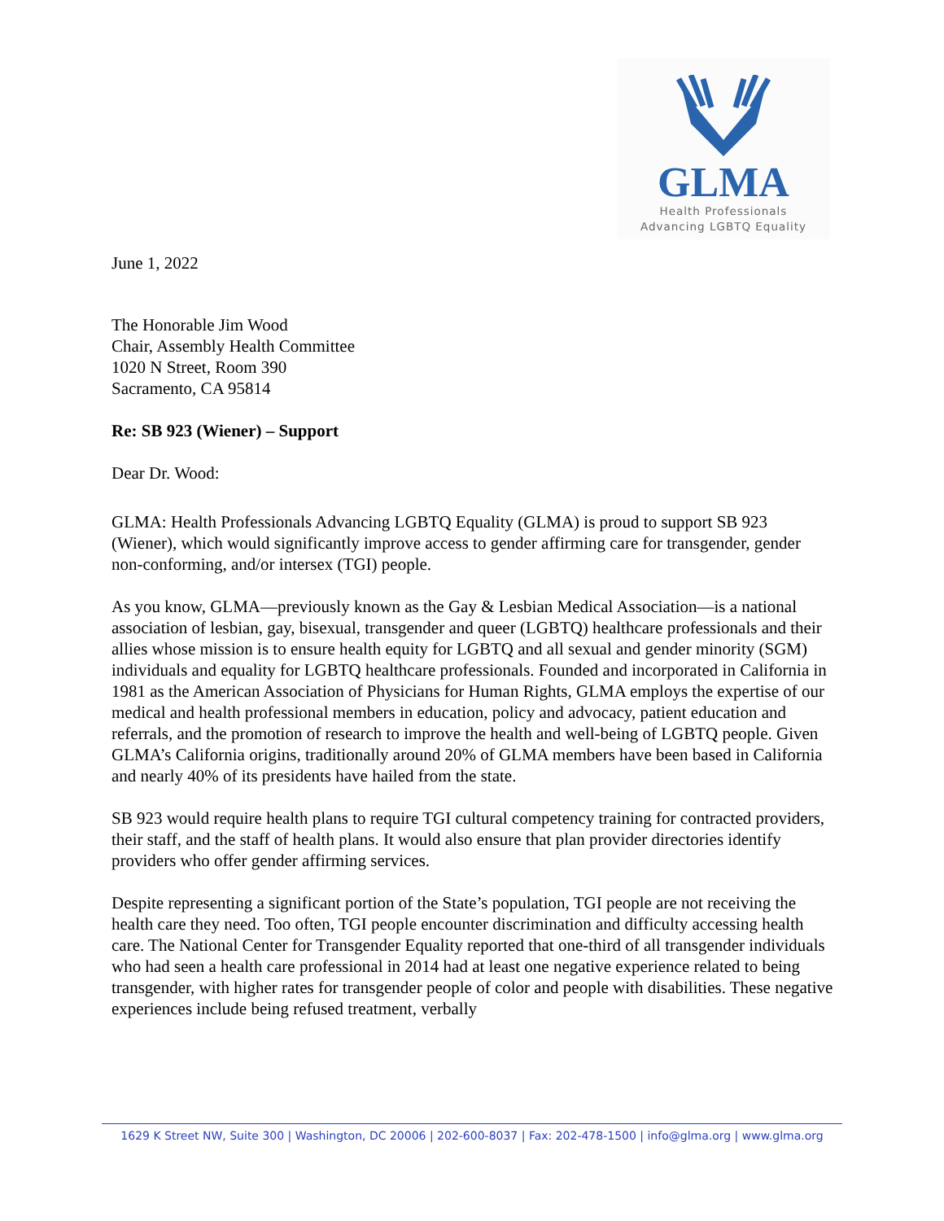GLMA
Health Professionals
Advancing LGBTQ Equality
June 1, 2022
The Honorable Jim Wood
Chair, Assembly Health Committee
1020 N Street, Room 390
Sacramento, CA 95814
Re: SB 923 (Wiener) – Support
Dear Dr. Wood:
GLMA: Health Professionals Advancing LGBTQ Equality (GLMA) is proud to support SB 923 (Wiener), which would significantly improve access to gender affirming care for transgender, gender non-conforming, and/or intersex (TGI) people.
As you know, GLMA—previously known as the Gay & Lesbian Medical Association—is a national association of lesbian, gay, bisexual, transgender and queer (LGBTQ) healthcare professionals and their allies whose mission is to ensure health equity for LGBTQ and all sexual and gender minority (SGM) individuals and equality for LGBTQ healthcare professionals. Founded and incorporated in California in 1981 as the American Association of Physicians for Human Rights, GLMA employs the expertise of our medical and health professional members in education, policy and advocacy, patient education and referrals, and the promotion of research to improve the health and well-being of LGBTQ people. Given GLMA’s California origins, traditionally around 20% of GLMA members have been based in California and nearly 40% of its presidents have hailed from the state.
SB 923 would require health plans to require TGI cultural competency training for contracted providers, their staff, and the staff of health plans. It would also ensure that plan provider directories identify providers who offer gender affirming services.
Despite representing a significant portion of the State’s population, TGI people are not receiving the health care they need. Too often, TGI people encounter discrimination and difficulty accessing health care. The National Center for Transgender Equality reported that one-third of all transgender individuals who had seen a health care professional in 2014 had at least one negative experience related to being transgender, with higher rates for transgender people of color and people with disabilities. These negative experiences include being refused treatment, verbally
1629 K Street NW, Suite 300 | Washington, DC 20006 | 202-600-8037 | Fax: 202-478-1500 | info@glma.org | www.glma.org